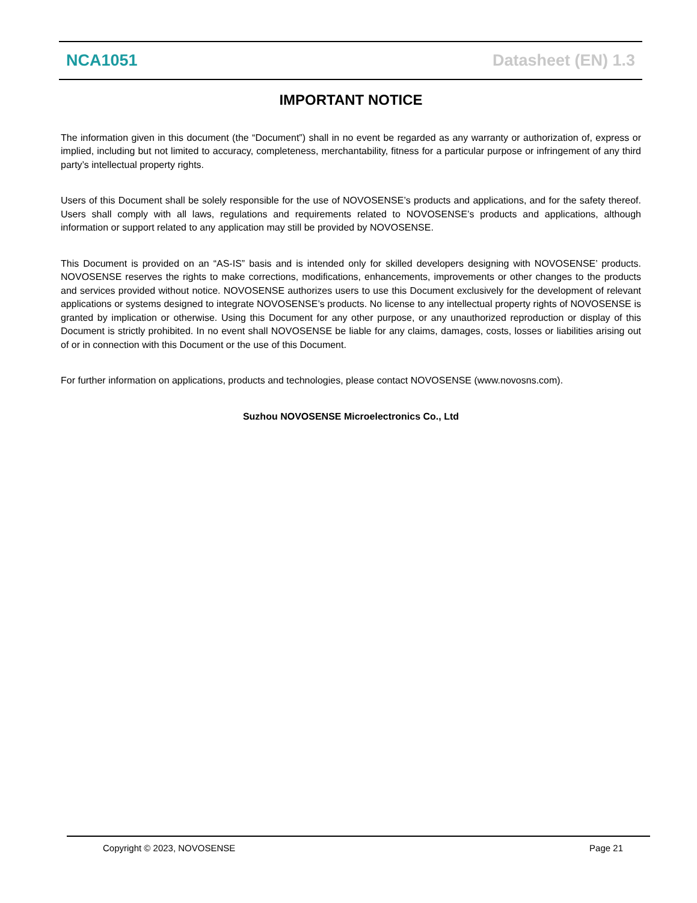NCA1051 Datasheet (EN) 1.3
IMPORTANT NOTICE
The information given in this document (the “Document”) shall in no event be regarded as any warranty or authorization of, express or implied, including but not limited to accuracy, completeness, merchantability, fitness for a particular purpose or infringement of any third party’s intellectual property rights.
Users of this Document shall be solely responsible for the use of NOVOSENSE’s products and applications, and for the safety thereof. Users shall comply with all laws, regulations and requirements related to NOVOSENSE’s products and applications, although information or support related to any application may still be provided by NOVOSENSE.
This Document is provided on an “AS-IS” basis and is intended only for skilled developers designing with NOVOSENSE’ products. NOVOSENSE reserves the rights to make corrections, modifications, enhancements, improvements or other changes to the products and services provided without notice. NOVOSENSE authorizes users to use this Document exclusively for the development of relevant applications or systems designed to integrate NOVOSENSE’s products. No license to any intellectual property rights of NOVOSENSE is granted by implication or otherwise. Using this Document for any other purpose, or any unauthorized reproduction or display of this Document is strictly prohibited. In no event shall NOVOSENSE be liable for any claims, damages, costs, losses or liabilities arising out of or in connection with this Document or the use of this Document.
For further information on applications, products and technologies, please contact NOVOSENSE (www.novosns.com).
Suzhou NOVOSENSE Microelectronics Co., Ltd
Copyright © 2023, NOVOSENSE Page 21